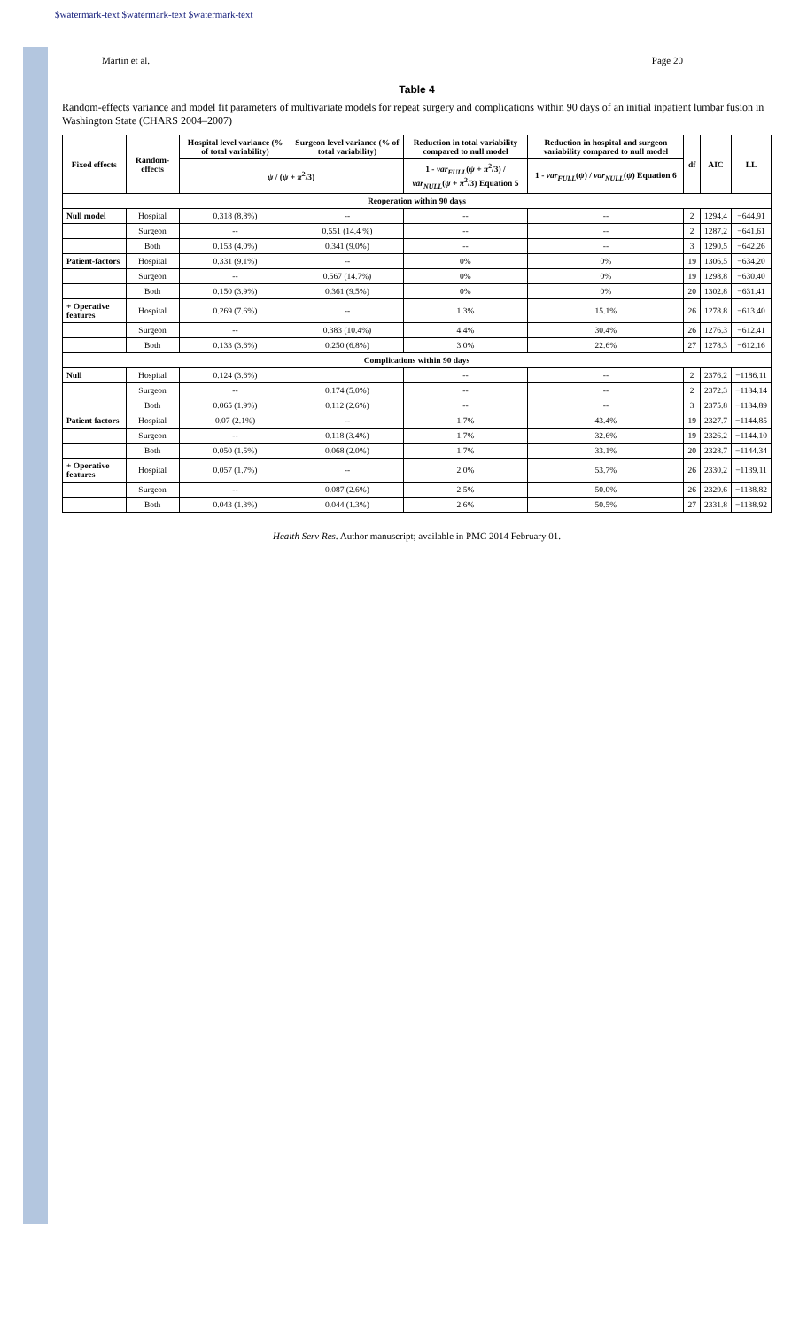$watermark-text $watermark-text $watermark-text
Martin et al. Page 20
Table 4
Random-effects variance and model fit parameters of multivariate models for repeat surgery and complications within 90 days of an initial inpatient lumbar fusion in Washington State (CHARS 2004–2007)
| Fixed effects | Random-effects | Hospital level variance (% of total variability) | Surgeon level variance (% of total variability) | Reduction in total variability compared to null model | Reduction in hospital and surgeon variability compared to null model | df | AIC | LL |
| --- | --- | --- | --- | --- | --- | --- | --- | --- |
| | | ψ / ( ψ + π<sup>2</sup>/3) | | 1 - var<sub>FULL</sub> ( ψ + π<sup>2</sup>/3) / var<sub>NULL</sub> ( ψ + π<sup>2</sup>/3) Equation 5 | 1 - var<sub>FULL</sub> ( ψ ) / var<sub>NULL</sub> ( ψ ) Equation 6 | | | |
| Reoperation within 90 days | | | | | | | | |
| Null model | Hospital | 0.318 (8.8%) | -- | -- | -- | 2 | 1294.4 | −644.91 |
| | Surgeon | -- | 0.551 (14.4 %) | -- | -- | 2 | 1287.2 | −641.61 |
| | Both | 0.153 (4.0%) | 0.341 (9.0%) | -- | -- | 3 | 1290.5 | −642.26 |
| Patient-factors | Hospital | 0.331 (9.1%) | -- | 0% | 0% | 19 | 1306.5 | −634.20 |
| | Surgeon | -- | 0.567 (14.7%) | 0% | 0% | 19 | 1298.8 | −630.40 |
| | Both | 0.150 (3.9%) | 0.361 (9.5%) | 0% | 0% | 20 | 1302.8 | −631.41 |
| + Operative features | Hospital | 0.269 (7.6%) | -- | 1.3% | 15.1% | 26 | 1278.8 | −613.40 |
| | Surgeon | -- | 0.383 (10.4%) | 4.4% | 30.4% | 26 | 1276.3 | −612.41 |
| | Both | 0.133 (3.6%) | 0.250 (6.8%) | 3.0% | 22.6% | 27 | 1278.3 | −612.16 |
| Complications within 90 days | | | | | | | | |
| Null | Hospital | 0.124 (3.6%) | | -- | -- | 2 | 2376.2 | −1186.11 |
| | Surgeon | -- | 0.174 (5.0%) | -- | -- | 2 | 2372.3 | −1184.14 |
| | Both | 0.065 (1.9%) | 0.112 (2.6%) | -- | -- | 3 | 2375.8 | −1184.89 |
| Patient factors | Hospital | 0.07 (2.1%) | -- | 1.7% | 43.4% | 19 | 2327.7 | −1144.85 |
| | Surgeon | -- | 0.118 (3.4%) | 1.7% | 32.6% | 19 | 2326.2 | −1144.10 |
| | Both | 0.050 (1.5%) | 0.068 (2.0%) | 1.7% | 33.1% | 20 | 2328.7 | −1144.34 |
| + Operative features | Hospital | 0.057 (1.7%) | -- | 2.0% | 53.7% | 26 | 2330.2 | −1139.11 |
| | Surgeon | -- | 0.087 (2.6%) | 2.5% | 50.0% | 26 | 2329.6 | −1138.82 |
| | Both | 0.043 (1.3%) | 0.044 (1.3%) | 2.6% | 50.5% | 27 | 2331.8 | −1138.92 |
Health Serv Res. Author manuscript; available in PMC 2014 February 01.